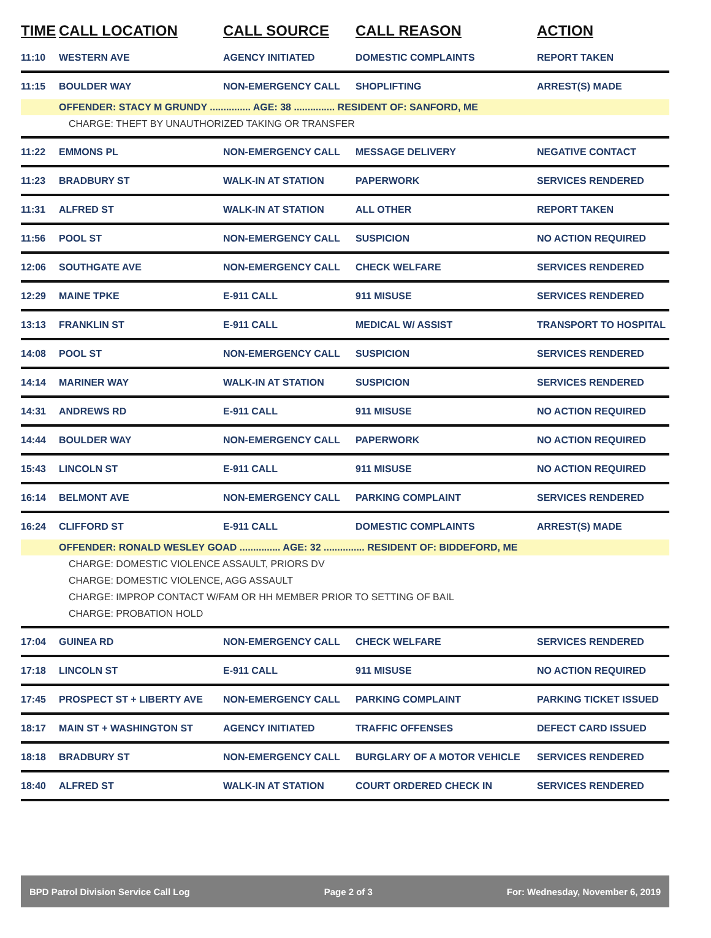| TIME | CALL LOCATION | CALL SOURCE | CALL REASON | ACTION |
| --- | --- | --- | --- | --- |
| 11:10 | WESTERN AVE | AGENCY INITIATED | DOMESTIC COMPLAINTS | REPORT TAKEN |
| 11:15 | BOULDER WAY | NON-EMERGENCY CALL | SHOPLIFTING | ARREST(S) MADE |
| | OFFENDER: STACY M GRUNDY ............... AGE: 38 ............... RESIDENT OF: SANFORD, ME | | | |
| | CHARGE: THEFT BY UNAUTHORIZED TAKING OR TRANSFER | | | |
| 11:22 | EMMONS PL | NON-EMERGENCY CALL | MESSAGE DELIVERY | NEGATIVE CONTACT |
| 11:23 | BRADBURY ST | WALK-IN AT STATION | PAPERWORK | SERVICES RENDERED |
| 11:31 | ALFRED ST | WALK-IN AT STATION | ALL OTHER | REPORT TAKEN |
| 11:56 | POOL ST | NON-EMERGENCY CALL | SUSPICION | NO ACTION REQUIRED |
| 12:06 | SOUTHGATE AVE | NON-EMERGENCY CALL | CHECK WELFARE | SERVICES RENDERED |
| 12:29 | MAINE TPKE | E-911 CALL | 911 MISUSE | SERVICES RENDERED |
| 13:13 | FRANKLIN ST | E-911 CALL | MEDICAL W/ ASSIST | TRANSPORT TO HOSPITAL |
| 14:08 | POOL ST | NON-EMERGENCY CALL | SUSPICION | SERVICES RENDERED |
| 14:14 | MARINER WAY | WALK-IN AT STATION | SUSPICION | SERVICES RENDERED |
| 14:31 | ANDREWS RD | E-911 CALL | 911 MISUSE | NO ACTION REQUIRED |
| 14:44 | BOULDER WAY | NON-EMERGENCY CALL | PAPERWORK | NO ACTION REQUIRED |
| 15:43 | LINCOLN ST | E-911 CALL | 911 MISUSE | NO ACTION REQUIRED |
| 16:14 | BELMONT AVE | NON-EMERGENCY CALL | PARKING COMPLAINT | SERVICES RENDERED |
| 16:24 | CLIFFORD ST | E-911 CALL | DOMESTIC COMPLAINTS | ARREST(S) MADE |
| | OFFENDER: RONALD WESLEY GOAD ............... AGE: 32 ............... RESIDENT OF: BIDDEFORD, ME | | | |
| | CHARGE: DOMESTIC VIOLENCE ASSAULT, PRIORS DV | | | |
| | CHARGE: DOMESTIC VIOLENCE, AGG ASSAULT | | | |
| | CHARGE: IMPROP CONTACT W/FAM OR HH MEMBER PRIOR TO SETTING OF BAIL | | | |
| | CHARGE: PROBATION HOLD | | | |
| 17:04 | GUINEA RD | NON-EMERGENCY CALL | CHECK WELFARE | SERVICES RENDERED |
| 17:18 | LINCOLN ST | E-911 CALL | 911 MISUSE | NO ACTION REQUIRED |
| 17:45 | PROSPECT ST + LIBERTY AVE | NON-EMERGENCY CALL | PARKING COMPLAINT | PARKING TICKET ISSUED |
| 18:17 | MAIN ST + WASHINGTON ST | AGENCY INITIATED | TRAFFIC OFFENSES | DEFECT CARD ISSUED |
| 18:18 | BRADBURY ST | NON-EMERGENCY CALL | BURGLARY OF A MOTOR VEHICLE | SERVICES RENDERED |
| 18:40 | ALFRED ST | WALK-IN AT STATION | COURT ORDERED CHECK IN | SERVICES RENDERED |
BPD Patrol Division Service Call Log Page 2 of 3 For: Wednesday, November 6, 2019